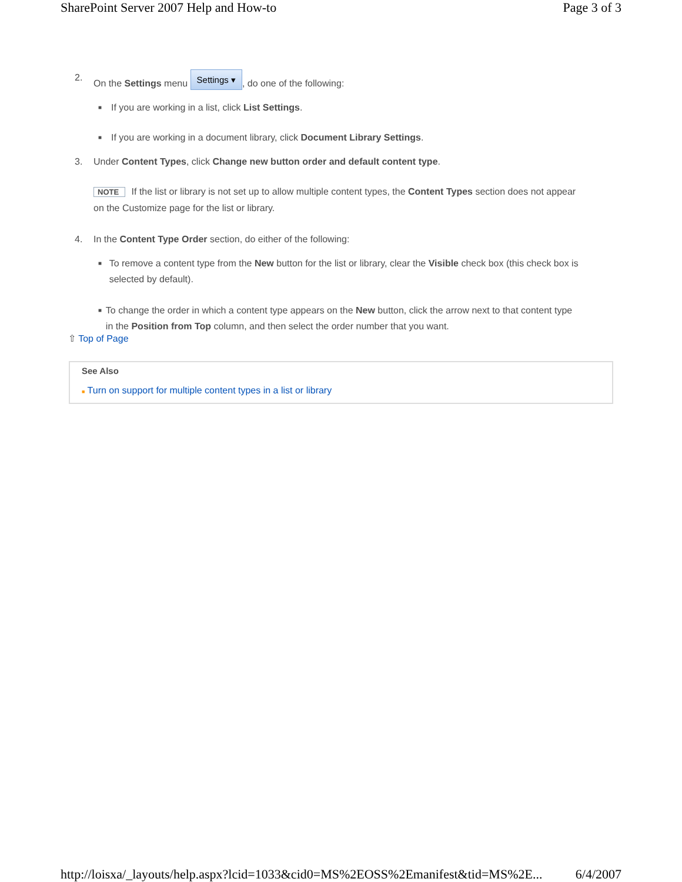SharePoint Server 2007 Help and How-to Page 3 of 3
2. On the Settings menu Settings ▾, do one of the following:
■ If you are working in a list, click List Settings.
■ If you are working in a document library, click Document Library Settings.
3. Under Content Types, click Change new button order and default content type.
NOTE If the list or library is not set up to allow multiple content types, the Content Types section does not appear on the Customize page for the list or library.
4. In the Content Type Order section, do either of the following:
■ To remove a content type from the New button for the list or library, clear the Visible check box (this check box is selected by default).
■ To change the order in which a content type appears on the New button, click the arrow next to that content type in the Position from Top column, and then select the order number that you want.
⇧ Top of Page
See Also
■ Turn on support for multiple content types in a list or library
http://loisxa/_layouts/help.aspx?lcid=1033&cid0=MS%2EOSS%2Emanifest&tid=MS%2E... 6/4/2007